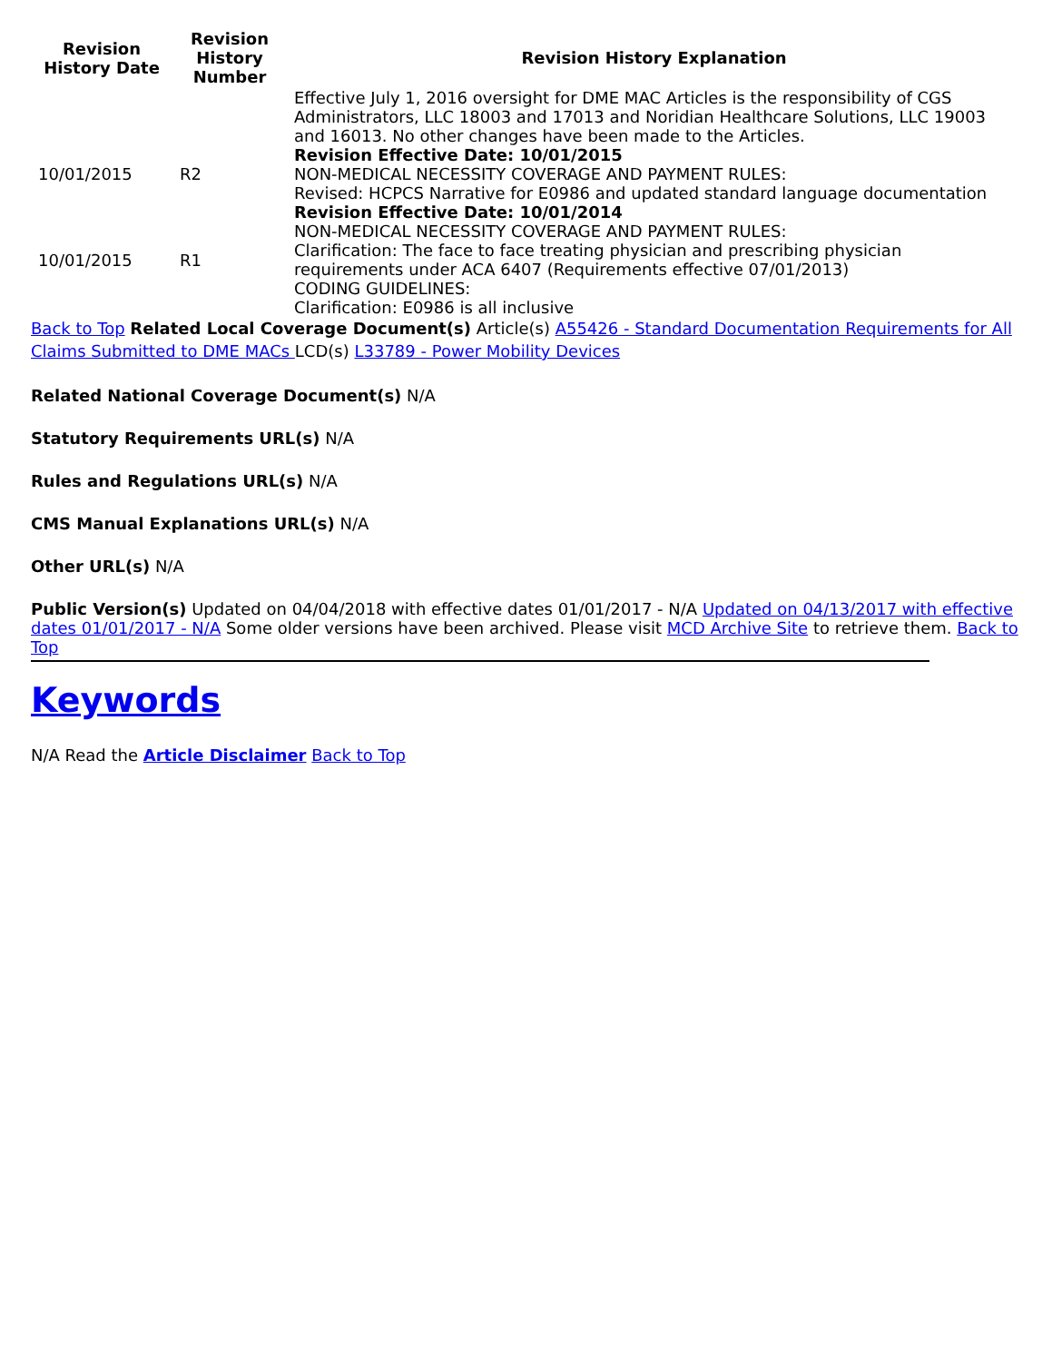| Revision History Date | Revision History Number | Revision History Explanation |
| --- | --- | --- |
| | | Effective July 1, 2016 oversight for DME MAC Articles is the responsibility of CGS Administrators, LLC 18003 and 17013 and Noridian Healthcare Solutions, LLC 19003 and 16013. No other changes have been made to the Articles. |
| 10/01/2015 | R2 | Revision Effective Date: 10/01/2015 NON-MEDICAL NECESSITY COVERAGE AND PAYMENT RULES: Revised: HCPCS Narrative for E0986 and updated standard language documentation |
| 10/01/2015 | R1 | Revision Effective Date: 10/01/2014 NON-MEDICAL NECESSITY COVERAGE AND PAYMENT RULES: Clarification: The face to face treating physician and prescribing physician requirements under ACA 6407 (Requirements effective 07/01/2013) CODING GUIDELINES: Clarification: E0986 is all inclusive |
Back to Top Related Local Coverage Document(s) Article(s) A55426 - Standard Documentation Requirements for All Claims Submitted to DME MACs LCD(s) L33789 - Power Mobility Devices
Related National Coverage Document(s) N/A
Statutory Requirements URL(s) N/A
Rules and Regulations URL(s) N/A
CMS Manual Explanations URL(s) N/A
Other URL(s) N/A
Public Version(s) Updated on 04/04/2018 with effective dates 01/01/2017 - N/A Updated on 04/13/2017 with effective dates 01/01/2017 - N/A Some older versions have been archived. Please visit MCD Archive Site to retrieve them. Back to Top
Keywords
N/A Read the Article Disclaimer Back to Top